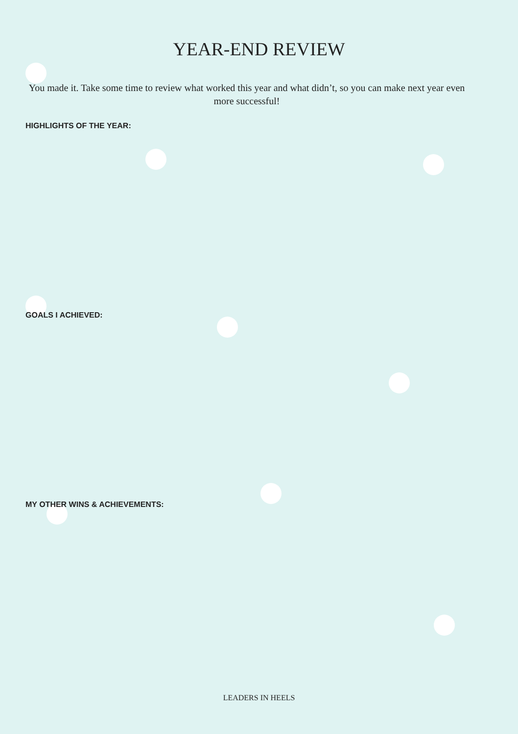YEAR-END REVIEW
You made it. Take some time to review what worked this year and what didn’t, so you can make next year even more successful!
HIGHLIGHTS OF THE YEAR:
GOALS I ACHIEVED:
MY OTHER WINS & ACHIEVEMENTS:
LEADERS IN HEELS